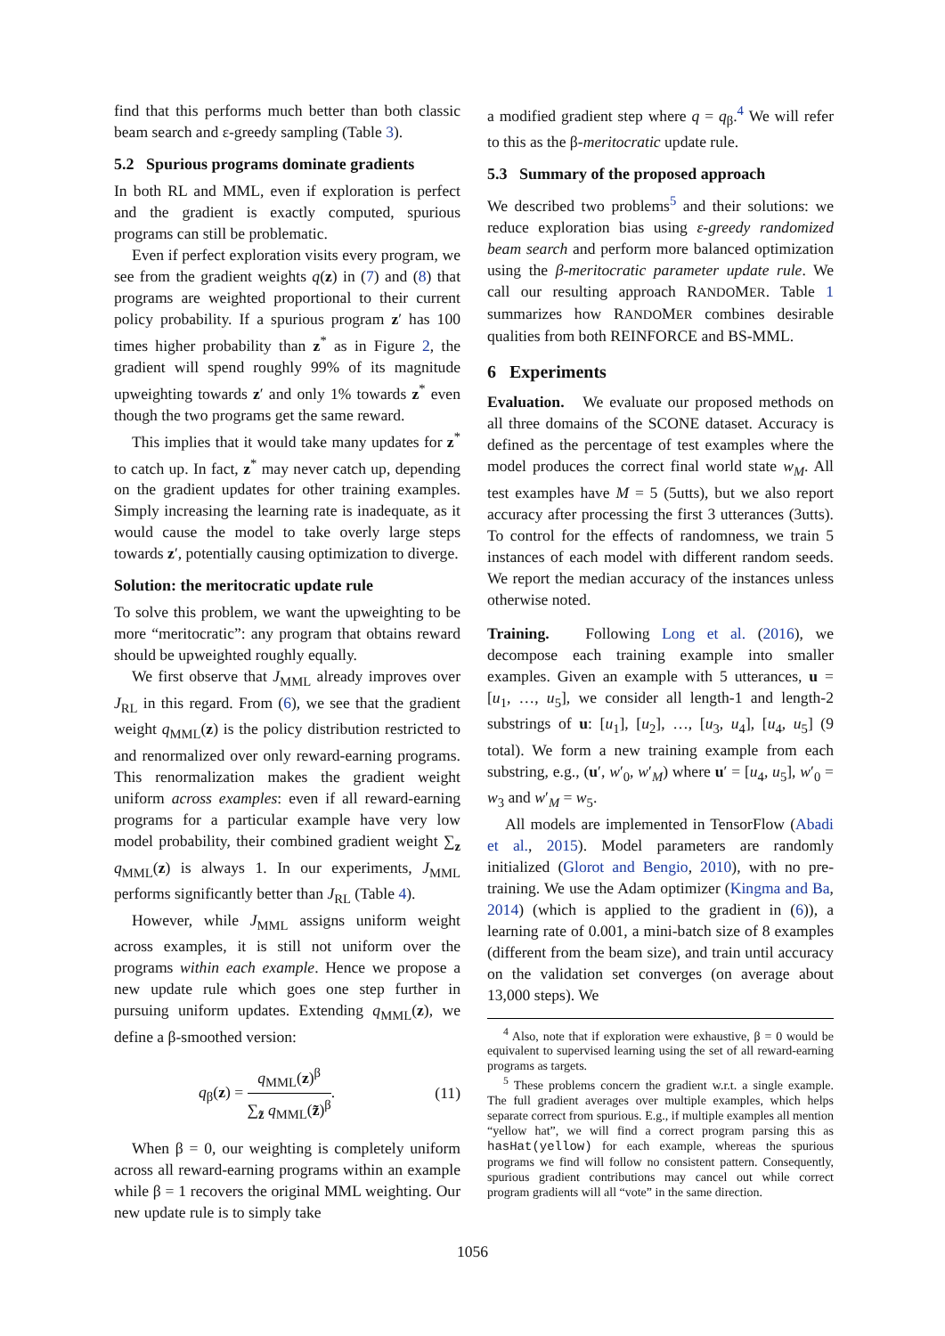find that this performs much better than both classic beam search and ε-greedy sampling (Table 3).
5.2 Spurious programs dominate gradients
In both RL and MML, even if exploration is perfect and the gradient is exactly computed, spurious programs can still be problematic.
Even if perfect exploration visits every program, we see from the gradient weights q(z) in (7) and (8) that programs are weighted proportional to their current policy probability. If a spurious program z′ has 100 times higher probability than z<sup>*</sup> as in Figure 2, the gradient will spend roughly 99% of its magnitude upweighting towards z′ and only 1% towards z<sup>*</sup> even though the two programs get the same reward.
This implies that it would take many updates for z<sup>*</sup> to catch up. In fact, z<sup>*</sup> may never catch up, depending on the gradient updates for other training examples. Simply increasing the learning rate is inadequate, as it would cause the model to take overly large steps towards z′, potentially causing optimization to diverge.
Solution: the meritocratic update rule
To solve this problem, we want the upweighting to be more “meritocratic”: any program that obtains reward should be upweighted roughly equally.
We first observe that J<sub>MML</sub> already improves over J<sub>RL</sub> in this regard. From (6), we see that the gradient weight q<sub>MML</sub>(z) is the policy distribution restricted to and renormalized over only reward-earning programs. This renormalization makes the gradient weight uniform across examples: even if all reward-earning programs for a particular example have very low model probability, their combined gradient weight ∑<sub>z</sub> q<sub>MML</sub>(z) is always 1. In our experiments, J<sub>MML</sub> performs significantly better than J<sub>RL</sub> (Table 4).
However, while J<sub>MML</sub> assigns uniform weight across examples, it is still not uniform over the programs within each example. Hence we propose a new update rule which goes one step further in pursuing uniform updates. Extending q<sub>MML</sub>(z), we define a β-smoothed version:
q<sub>β</sub>(z) = q<sub>MML</sub>(z)<sup>β</sup> ∑<sub>z̃</sub> q<sub>MML</sub>(z̃)<sup>β</sup>. (11)
When β = 0, our weighting is completely uniform across all reward-earning programs within an example while β = 1 recovers the original MML weighting. Our new update rule is to simply take
a modified gradient step where q = q<sub>β</sub>.<sup>4</sup> We will refer to this as the β-meritocratic update rule.
5.3 Summary of the proposed approach
We described two problems<sup>5</sup> and their solutions: we reduce exploration bias using ε-greedy randomized beam search and perform more balanced optimization using the β-meritocratic parameter update rule. We call our resulting approach RANDOMER. Table 1 summarizes how RANDOMER combines desirable qualities from both REINFORCE and BS-MML.
6 Experiments
Evaluation. We evaluate our proposed methods on all three domains of the SCONE dataset. Accuracy is defined as the percentage of test examples where the model produces the correct final world state w<sub>M</sub>. All test examples have M = 5 (5utts), but we also report accuracy after processing the first 3 utterances (3utts). To control for the effects of randomness, we train 5 instances of each model with different random seeds. We report the median accuracy of the instances unless otherwise noted.
Training. Following Long et al. (2016), we decompose each training example into smaller examples. Given an example with 5 utterances, u = [u<sub>1</sub>, …, u<sub>5</sub>], we consider all length-1 and length-2 substrings of u: [u<sub>1</sub>], [u<sub>2</sub>], …, [u<sub>3</sub>, u<sub>4</sub>], [u<sub>4</sub>, u<sub>5</sub>] (9 total). We form a new training example from each substring, e.g., (u′, w′<sub>0</sub>, w′<sub>M</sub>) where u′ = [u<sub>4</sub>, u<sub>5</sub>], w′<sub>0</sub> = w<sub>3</sub> and w′<sub>M</sub> = w<sub>5</sub>.
All models are implemented in TensorFlow (Abadi et al., 2015). Model parameters are randomly initialized (Glorot and Bengio, 2010), with no pre-training. We use the Adam optimizer (Kingma and Ba, 2014) (which is applied to the gradient in (6)), a learning rate of 0.001, a mini-batch size of 8 examples (different from the beam size), and train until accuracy on the validation set converges (on average about 13,000 steps). We
<sup>4</sup> Also, note that if exploration were exhaustive, β = 0 would be equivalent to supervised learning using the set of all reward-earning programs as targets.
<sup>5</sup> These problems concern the gradient w.r.t. a single example. The full gradient averages over multiple examples, which helps separate correct from spurious. E.g., if multiple examples all mention “yellow hat”, we will find a correct program parsing this as hasHat(yellow) for each example, whereas the spurious programs we find will follow no consistent pattern. Consequently, spurious gradient contributions may cancel out while correct program gradients will all “vote” in the same direction.
1056